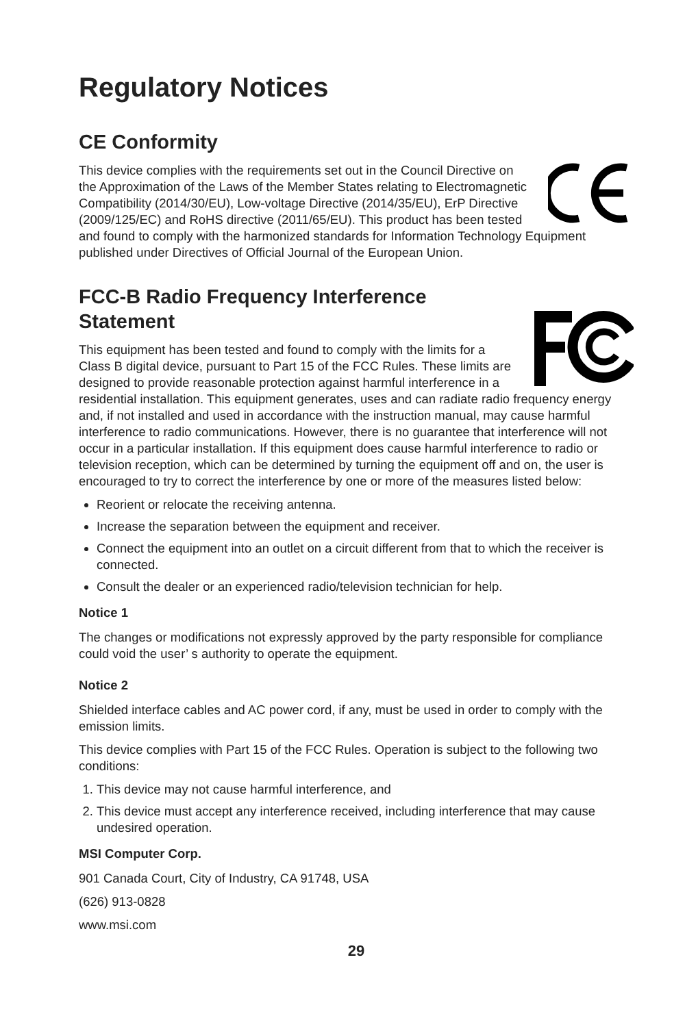Regulatory Notices
CE Conformity
This device complies with the requirements set out in the Council Directive on the Approximation of the Laws of the Member States relating to Electromagnetic Compatibility (2014/30/EU), Low-voltage Directive (2014/35/EU), ErP Directive (2009/125/EC) and RoHS directive (2011/65/EU). This product has been tested and found to comply with the harmonized standards for Information Technology Equipment published under Directives of Official Journal of the European Union.
FCC-B Radio Frequency Interference Statement
This equipment has been tested and found to comply with the limits for a Class B digital device, pursuant to Part 15 of the FCC Rules. These limits are designed to provide reasonable protection against harmful interference in a residential installation. This equipment generates, uses and can radiate radio frequency energy and, if not installed and used in accordance with the instruction manual, may cause harmful interference to radio communications. However, there is no guarantee that interference will not occur in a particular installation. If this equipment does cause harmful interference to radio or television reception, which can be determined by turning the equipment off and on, the user is encouraged to try to correct the interference by one or more of the measures listed below:
Reorient or relocate the receiving antenna.
Increase the separation between the equipment and receiver.
Connect the equipment into an outlet on a circuit different from that to which the receiver is connected.
Consult the dealer or an experienced radio/television technician for help.
Notice 1
The changes or modifications not expressly approved by the party responsible for compliance could void the user’ s authority to operate the equipment.
Notice 2
Shielded interface cables and AC power cord, if any, must be used in order to comply with the emission limits.
This device complies with Part 15 of the FCC Rules. Operation is subject to the following two conditions:
1. This device may not cause harmful interference, and
2. This device must accept any interference received, including interference that may cause undesired operation.
MSI Computer Corp.
901 Canada Court, City of Industry, CA 91748, USA
(626) 913-0828
www.msi.com
29